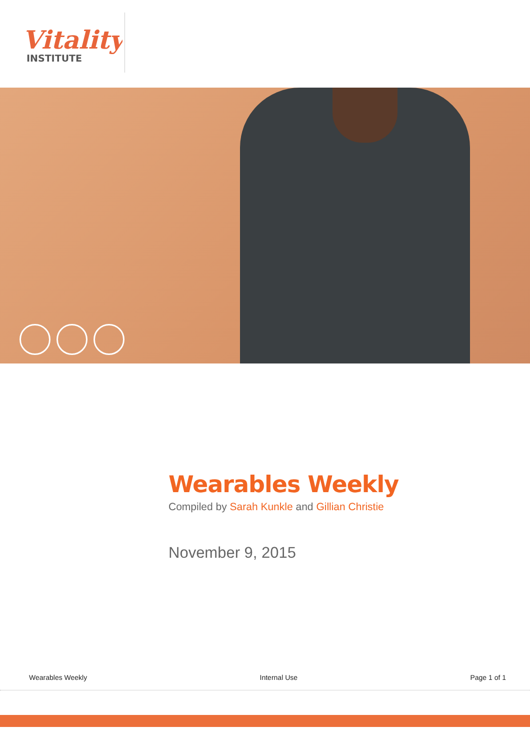Vitality
INSTITUTE
Wearables Weekly
Compiled by Sarah Kunkle and Gillian Christie
November 9, 2015
Wearables Weekly Internal Use Page 1 of 1